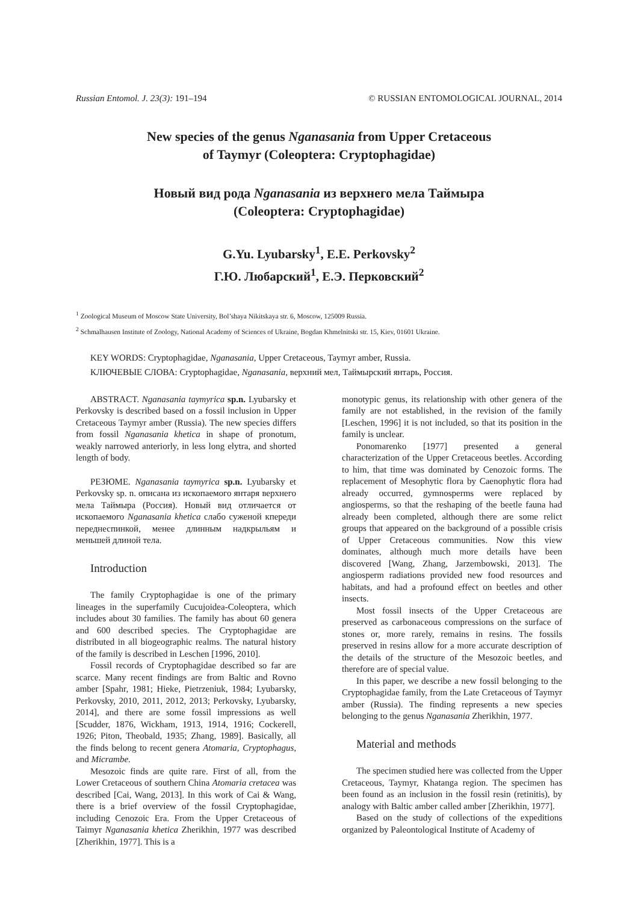Russian Entomol. J. 23(3): 191–194 © RUSSIAN ENTOMOLOGICAL JOURNAL, 2014
New species of the genus Nganasania from Upper Cretaceous
of Taymyr (Coleoptera: Cryptophagidae)
Новый вид рода Nganasania из верхнего мела Таймыра
(Coleoptera: Cryptophagidae)
G.Yu. Lyubarsky<sup>1</sup>, E.E. Perkovsky<sup>2</sup>
Г.Ю. Любарский<sup>1</sup>, Е.Э. Перковский<sup>2</sup>
<sup>1</sup> Zoological Museum of Moscow State University, Bol’shaya Nikitskaya str. 6, Moscow, 125009 Russia.
<sup>2</sup> Schmalhausen Institute of Zoology, National Academy of Sciences of Ukraine, Bogdan Khmelnitski str. 15, Kiev, 01601 Ukraine.
KEY WORDS: Cryptophagidae, Nganasania, Upper Cretaceous, Taymyr amber, Russia.
КЛЮЧЕВЫЕ СЛОВА: Cryptophagidae, Nganasania, верхний мел, Таймырский янтарь, Россия.
ABSTRACT. Nganasania taymyrica sp.n. Lyubarsky et Perkovsky is described based on a fossil inclusion in Upper Cretaceous Taymyr amber (Russia). The new species differs from fossil Nganasania khetica in shape of pronotum, weakly narrowed anteriorly, in less long elytra, and shorted length of body.
РЕЗЮМЕ. Nganasania taymyrica sp.n. Lyubarsky et Perkovsky sp. n. описана из ископаемого янтаря верхнего мела Таймыра (Россия). Новый вид отличается от ископаемого Nganasania khetica слабо суженой кпереди переднеспинкой, менее длинным надкрыльям и меньшей длиной тела.
Introduction
The family Cryptophagidae is one of the primary lineages in the superfamily Cucujoidea-Coleoptera, which includes about 30 families. The family has about 60 genera and 600 described species. The Cryptophagidae are distributed in all biogeographic realms. The natural history of the family is described in Leschen [1996, 2010].
Fossil records of Cryptophagidae described so far are scarce. Many recent findings are from Baltic and Rovno amber [Spahr, 1981; Hieke, Pietrzeniuk, 1984; Lyubarsky, Perkovsky, 2010, 2011, 2012, 2013; Perkovsky, Lyubarsky, 2014], and there are some fossil impressions as well [Scudder, 1876, Wickham, 1913, 1914, 1916; Cockerell, 1926; Piton, Theobald, 1935; Zhang, 1989]. Basically, all the finds belong to recent genera Atomaria, Cryptophagus, and Micrambe.
Mesozoic finds are quite rare. First of all, from the Lower Cretaceous of southern China Atomaria cretacea was described [Cai, Wang, 2013]. In this work of Cai & Wang, there is a brief overview of the fossil Cryptophagidae, including Cenozoic Era. From the Upper Cretaceous of Taimyr Nganasania khetica Zherikhin, 1977 was described [Zherikhin, 1977]. This is a
monotypic genus, its relationship with other genera of the family are not established, in the revision of the family [Leschen, 1996] it is not included, so that its position in the family is unclear.
Ponomarenko [1977] presented a general characterization of the Upper Cretaceous beetles. According to him, that time was dominated by Cenozoic forms. The replacement of Mesophytic flora by Caenophytic flora had already occurred, gymnosperms were replaced by angiosperms, so that the reshaping of the beetle fauna had already been completed, although there are some relict groups that appeared on the background of a possible crisis of Upper Cretaceous communities. Now this view dominates, although much more details have been discovered [Wang, Zhang, Jarzembowski, 2013]. The angiosperm radiations provided new food resources and habitats, and had a profound effect on beetles and other insects.
Most fossil insects of the Upper Cretaceous are preserved as carbonaceous compressions on the surface of stones or, more rarely, remains in resins. The fossils preserved in resins allow for a more accurate description of the details of the structure of the Mesozoic beetles, and therefore are of special value.
In this paper, we describe a new fossil belonging to the Cryptophagidae family, from the Late Cretaceous of Taymyr amber (Russia). The finding represents a new species belonging to the genus Nganasania Zherikhin, 1977.
Material and methods
The specimen studied here was collected from the Upper Cretaceous, Taymyr, Khatanga region. The specimen has been found as an inclusion in the fossil resin (retinitis), by analogy with Baltic amber called amber [Zherikhin, 1977].
Based on the study of collections of the expeditions organized by Paleontological Institute of Academy of